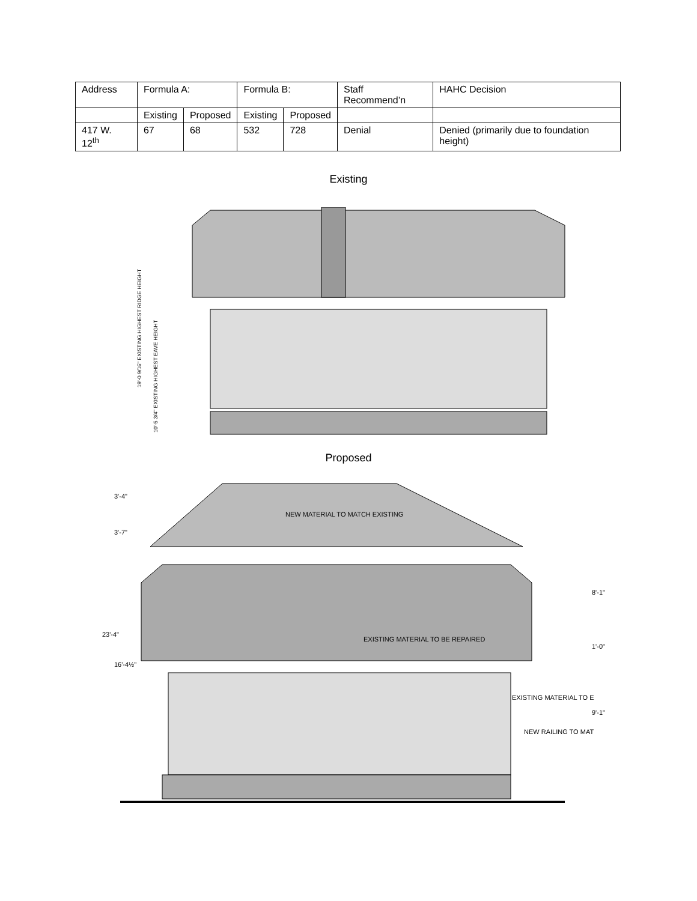| Address | Formula A: | | Formula B: | | Staff Recommend’n | HAHC Decision |
| | Existing | Proposed | Existing | Proposed | | |
| 417 W. 12<sup>th</sup> | 67 | 68 | 532 | 728 | Denial | Denied (primarily due to foundation height) |
Existing
19'-0 9/16" EXISTING HIGHEST RIDGE HEIGHT
10'-5 3/4" EXISTING HIGHEST EAVE HEIGHT
Proposed
NEW MATERIAL TO MATCH EXISTING
EXISTING MATERIAL TO BE REPAIRED
EXISTING MATERIAL TO E
NEW RAILING TO MAT
3'-4"
3'-7"
23'-4"
16'-4½"
8'-1"
1'-0"
9'-1"